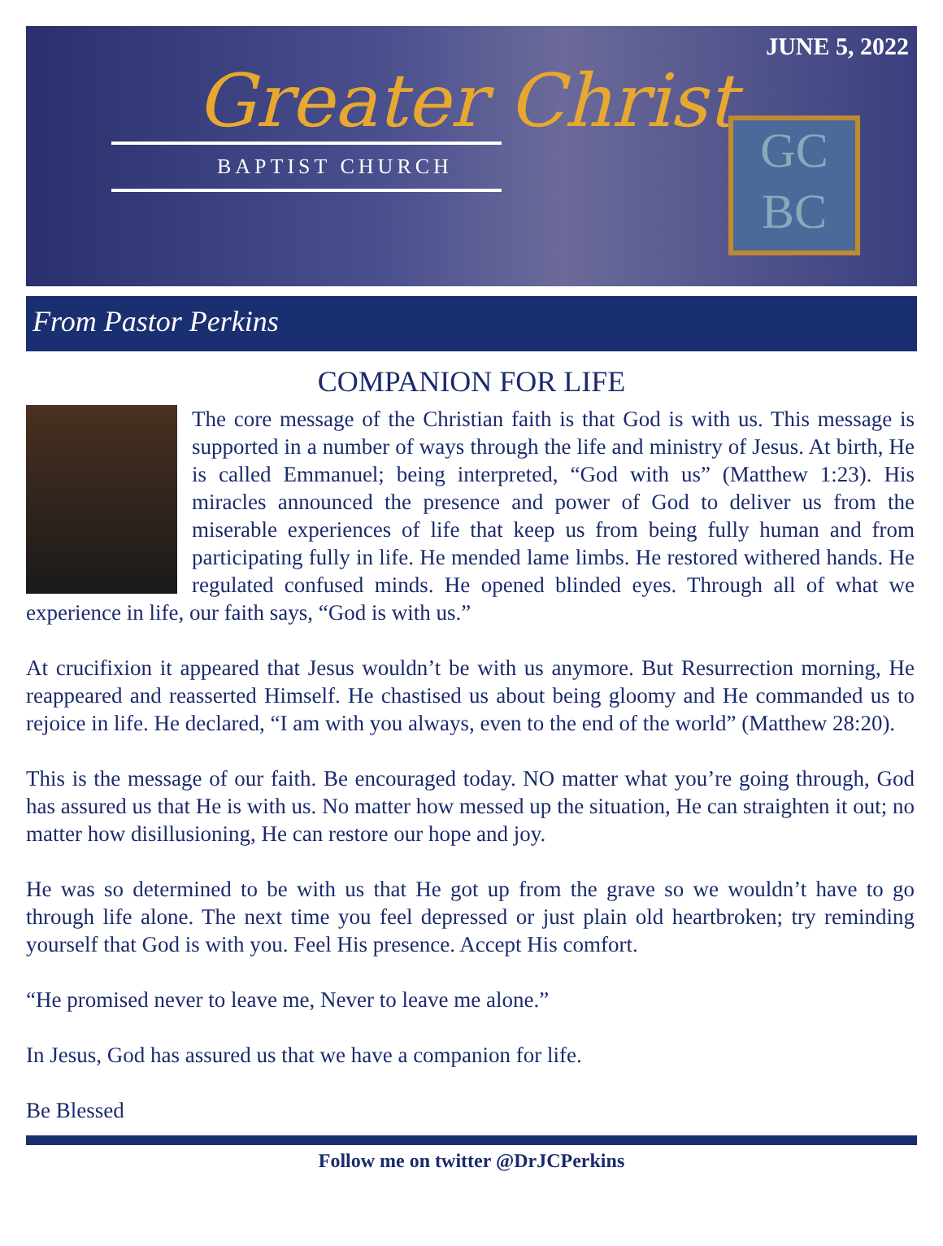JUNE 5, 2022
Greater Christ
BAPTIST CHURCH
GC
BC
From Pastor Perkins
COMPANION FOR LIFE
The core message of the Christian faith is that God is with us. This message is supported in a number of ways through the life and ministry of Jesus. At birth, He is called Emmanuel; being interpreted, “God with us” (Matthew 1:23). His miracles announced the presence and power of God to deliver us from the miserable experiences of life that keep us from being fully human and from participating fully in life. He mended lame limbs. He restored withered hands. He regulated confused minds. He opened blinded eyes. Through all of what we experience in life, our faith says, “God is with us.”
At crucifixion it appeared that Jesus wouldn’t be with us anymore. But Resurrection morning, He reappeared and reasserted Himself. He chastised us about being gloomy and He commanded us to rejoice in life. He declared, “I am with you always, even to the end of the world” (Matthew 28:20).
This is the message of our faith. Be encouraged today. NO matter what you’re going through, God has assured us that He is with us. No matter how messed up the situation, He can straighten it out; no matter how disillusioning, He can restore our hope and joy.
He was so determined to be with us that He got up from the grave so we wouldn’t have to go through life alone. The next time you feel depressed or just plain old heartbroken; try reminding yourself that God is with you. Feel His presence. Accept His comfort.
“He promised never to leave me, Never to leave me alone.”
In Jesus, God has assured us that we have a companion for life.
Be Blessed
Follow me on twitter @DrJCPerkins